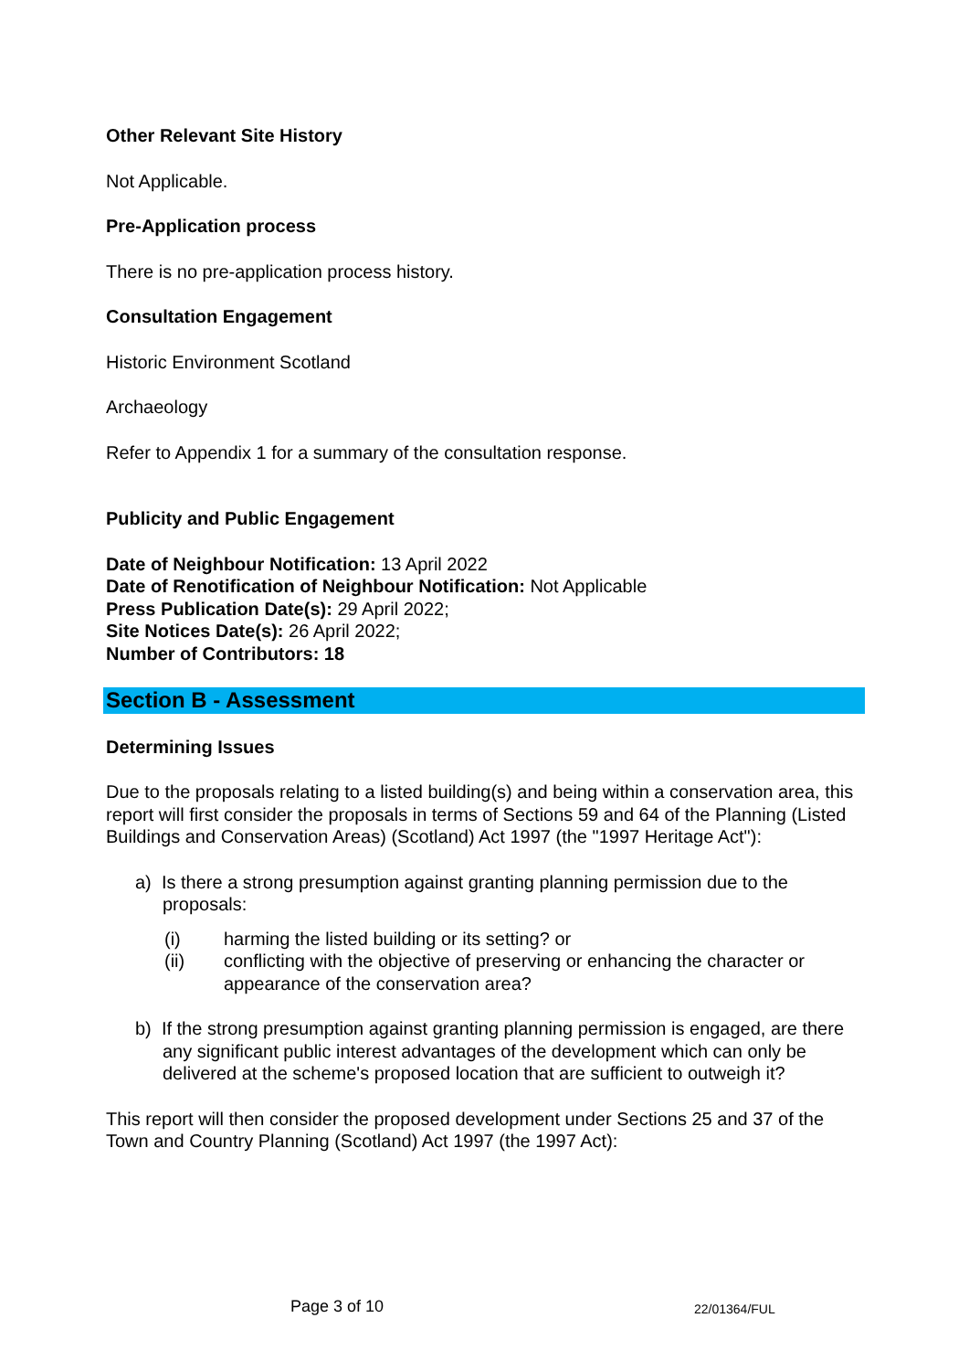Other Relevant Site History
Not Applicable.
Pre-Application process
There is no pre-application process history.
Consultation Engagement
Historic Environment Scotland
Archaeology
Refer to Appendix 1 for a summary of the consultation response.
Publicity and Public Engagement
Date of Neighbour Notification: 13 April 2022
Date of Renotification of Neighbour Notification: Not Applicable
Press Publication Date(s): 29 April 2022;
Site Notices Date(s): 26 April 2022;
Number of Contributors: 18
Section B - Assessment
Determining Issues
Due to the proposals relating to a listed building(s) and being within a conservation area, this report will first consider the proposals in terms of Sections 59 and 64 of the Planning (Listed Buildings and Conservation Areas) (Scotland) Act 1997 (the "1997 Heritage Act"):
a) Is there a strong presumption against granting planning permission due to the proposals:
(i) harming the listed building or its setting? or
(ii) conflicting with the objective of preserving or enhancing the character or appearance of the conservation area?
b) If the strong presumption against granting planning permission is engaged, are there any significant public interest advantages of the development which can only be delivered at the scheme's proposed location that are sufficient to outweigh it?
This report will then consider the proposed development under Sections 25 and 37 of the Town and Country Planning (Scotland) Act 1997 (the 1997 Act):
Page 3 of 10 22/01364/FUL